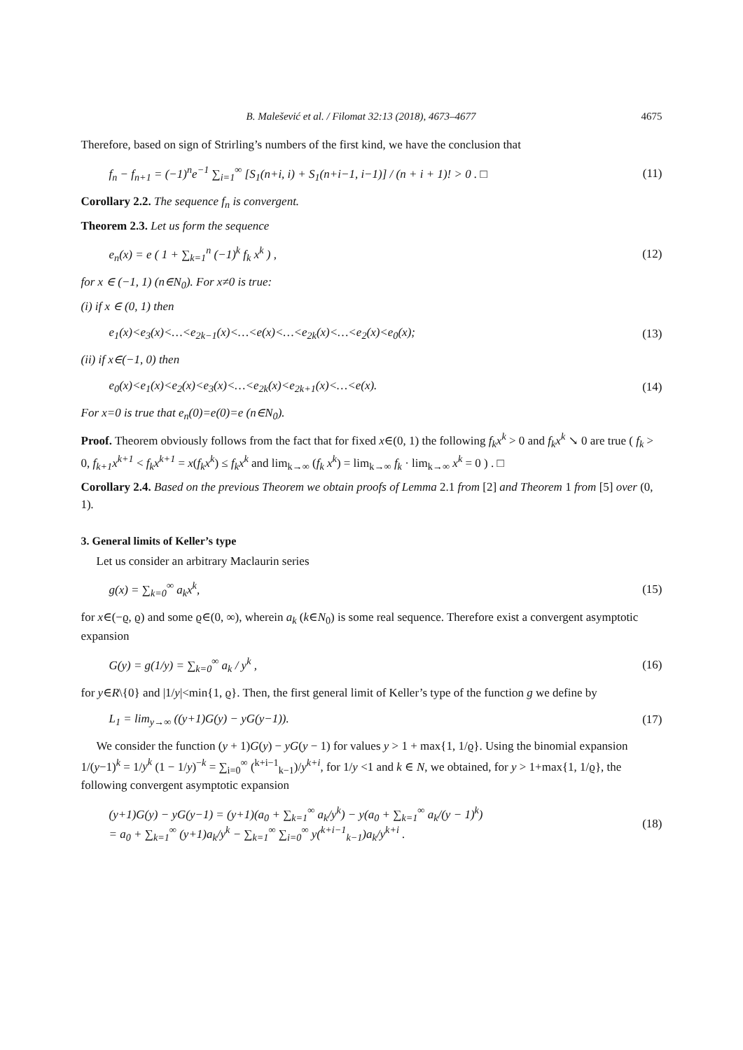B. Malešević et al. / Filomat 32:13 (2018), 4673–4677 4675
Therefore, based on sign of Strirling’s numbers of the first kind, we have the conclusion that
f<sub>n</sub> − f<sub>n+1</sub> = (−1)<sup>n</sup>e<sup>−1</sup> ∑<sub>i=1</sub><sup>∞</sup> [S<sub>1</sub>(n+i, i) + S<sub>1</sub>(n+i−1, i−1)] / (n + i + 1)! > 0 . □ (11)
Corollary 2.2. The sequence f<sub>n</sub> is convergent.
Theorem 2.3. Let us form the sequence
e<sub>n</sub>(x) = e ( 1 + ∑<sub>k=1</sub><sup>n</sup> (−1)<sup>k</sup> f<sub>k</sub> x<sup>k</sup> ) , (12)
for x ∈ (−1, 1) (n∈N<sub>0</sub>). For x≠0 is true:
(i) if x ∈ (0, 1) then
e<sub>1</sub>(x)<e<sub>3</sub>(x)<…<e<sub>2k−1</sub>(x)<…<e(x)<…<e<sub>2k</sub>(x)<…<e<sub>2</sub>(x)<e<sub>0</sub>(x); (13)
(ii) if x∈(−1, 0) then
e<sub>0</sub>(x)<e<sub>1</sub>(x)<e<sub>2</sub>(x)<e<sub>3</sub>(x)<…<e<sub>2k</sub>(x)<e<sub>2k+1</sub>(x)<…<e(x). (14)
For x=0 is true that e<sub>n</sub>(0)=e(0)=e (n∈N<sub>0</sub>).
Proof. Theorem obviously follows from the fact that for fixed x∈(0, 1) the following f<sub>k</sub>x<sup>k</sup> > 0 and f<sub>k</sub>x<sup>k</sup> ↘ 0 are true ( f<sub>k</sub> > 0, f<sub>k+1</sub>x<sup>k+1</sup> < f<sub>k</sub>x<sup>k+1</sup> = x(f<sub>k</sub>x<sup>k</sup>) ≤ f<sub>k</sub>x<sup>k</sup> and lim<sub>k→∞</sub> (f<sub>k</sub> x<sup>k</sup>) = lim<sub>k→∞</sub> f<sub>k</sub> · lim<sub>k→∞</sub> x<sup>k</sup> = 0 ) . □
Corollary 2.4. Based on the previous Theorem we obtain proofs of Lemma 2.1 from [2] and Theorem 1 from [5] over (0, 1).
3. General limits of Keller’s type
Let us consider an arbitrary Maclaurin series
g(x) = ∑<sub>k=0</sub><sup>∞</sup> a<sub>k</sub>x<sup>k</sup>, (15)
for x∈(−ϱ, ϱ) and some ϱ∈(0, ∞), wherein a<sub>k</sub> (k∈N<sub>0</sub>) is some real sequence. Therefore exist a convergent asymptotic expansion
G(y) = g(1/y) = ∑<sub>k=0</sub><sup>∞</sup> a<sub>k</sub> / y<sup>k</sup> , (16)
for y∈R\{0} and |1/y|<min{1, ϱ}. Then, the first general limit of Keller’s type of the function g we define by
L<sub>1</sub> = lim<sub>y→∞</sub> ((y+1)G(y) − yG(y−1)). (17)
We consider the function (y + 1)G(y) − yG(y − 1) for values y > 1 + max{1, 1/ϱ}. Using the binomial expansion 1/(y−1)<sup>k</sup> = 1/y<sup>k</sup> (1 − 1/y)<sup>−k</sup> = ∑<sub>i=0</sub><sup>∞</sup> (<sup>k+i−1</sup><sub>k−1</sub>)/y<sup>k+i</sup>, for 1/y <1 and k ∈ N, we obtained, for y > 1+max{1, 1/ϱ}, the following convergent asymptotic expansion
(y+1)G(y) − yG(y−1) = (y+1)(a<sub>0</sub> + ∑<sub>k=1</sub><sup>∞</sup> a<sub>k</sub>/y<sup>k</sup>) − y(a<sub>0</sub> + ∑<sub>k=1</sub><sup>∞</sup> a<sub>k</sub>/(y − 1)<sup>k</sup>)
= a<sub>0</sub> + ∑<sub>k=1</sub><sup>∞</sup> (y+1)a<sub>k</sub>/y<sup>k</sup> − ∑<sub>k=1</sub><sup>∞</sup> ∑<sub>i=0</sub><sup>∞</sup> y(<sup>k+i−1</sup><sub>k−1</sub>)a<sub>k</sub>/y<sup>k+i</sup> . (18)